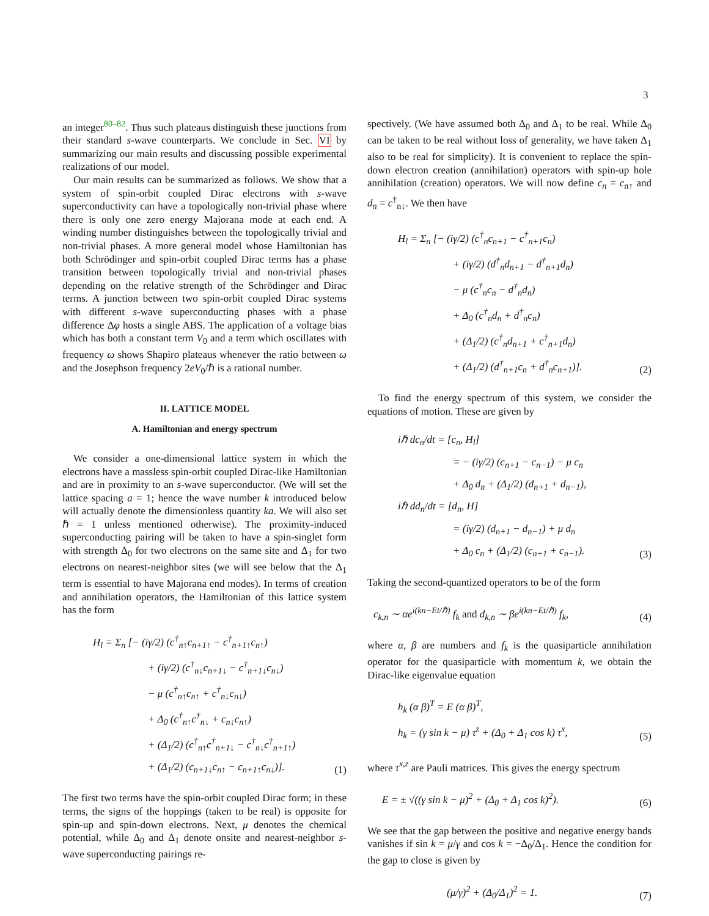3
an integer<sup>80–82</sup>. Thus such plateaus distinguish these junctions from their standard s-wave counterparts. We conclude in Sec. VI by summarizing our main results and discussing possible experimental realizations of our model.
Our main results can be summarized as follows. We show that a system of spin-orbit coupled Dirac electrons with s-wave superconductivity can have a topologically non-trivial phase where there is only one zero energy Majorana mode at each end. A winding number distinguishes between the topologically trivial and non-trivial phases. A more general model whose Hamiltonian has both Schrödinger and spin-orbit coupled Dirac terms has a phase transition between topologically trivial and non-trivial phases depending on the relative strength of the Schrödinger and Dirac terms. A junction between two spin-orbit coupled Dirac systems with different s-wave superconducting phases with a phase difference Δφ hosts a single ABS. The application of a voltage bias which has both a constant term V<sub>0</sub> and a term which oscillates with frequency ω shows Shapiro plateaus whenever the ratio between ω and the Josephson frequency 2eV<sub>0</sub>/ℏ is a rational number.
II. LATTICE MODEL
A. Hamiltonian and energy spectrum
We consider a one-dimensional lattice system in which the electrons have a massless spin-orbit coupled Dirac-like Hamiltonian and are in proximity to an s-wave superconductor. (We will set the lattice spacing a = 1; hence the wave number k introduced below will actually denote the dimensionless quantity ka. We will also set ℏ = 1 unless mentioned otherwise). The proximity-induced superconducting pairing will be taken to have a spin-singlet form with strength Δ<sub>0</sub> for two electrons on the same site and Δ<sub>1</sub> for two electrons on nearest-neighbor sites (we will see below that the Δ<sub>1</sub> term is essential to have Majorana end modes). In terms of creation and annihilation operators, the Hamiltonian of this lattice system has the form
H<sub>l</sub> = Σ<sub>n</sub> [− (iγ/2) (c<sup>†</sup><sub>n↑</sub>c<sub>n+1↑</sub> − c<sup>†</sup><sub>n+1↑</sub>c<sub>n↑</sub>)
+ (iγ/2) (c<sup>†</sup><sub>n↓</sub>c<sub>n+1↓</sub> − c<sup>†</sup><sub>n+1↓</sub>c<sub>n↓</sub>)
− μ (c<sup>†</sup><sub>n↑</sub>c<sub>n↑</sub> + c<sup>†</sup><sub>n↓</sub>c<sub>n↓</sub>)
+ Δ<sub>0</sub> (c<sup>†</sup><sub>n↑</sub>c<sup>†</sup><sub>n↓</sub> + c<sub>n↓</sub>c<sub>n↑</sub>)
+ (Δ<sub>1</sub>/2) (c<sup>†</sup><sub>n↑</sub>c<sup>†</sup><sub>n+1↓</sub> − c<sup>†</sup><sub>n↓</sub>c<sup>†</sup><sub>n+1↑</sub>)
+ (Δ<sub>1</sub>/2) (c<sub>n+1↓</sub>c<sub>n↑</sub> − c<sub>n+1↑</sub>c<sub>n↓</sub>)].
(1)
The first two terms have the spin-orbit coupled Dirac form; in these terms, the signs of the hoppings (taken to be real) is opposite for spin-up and spin-down electrons. Next, μ denotes the chemical potential, while Δ<sub>0</sub> and Δ<sub>1</sub> denote onsite and nearest-neighbor s-wave superconducting pairings re-
spectively. (We have assumed both Δ<sub>0</sub> and Δ<sub>1</sub> to be real. While Δ<sub>0</sub> can be taken to be real without loss of generality, we have taken Δ<sub>1</sub> also to be real for simplicity). It is convenient to replace the spin-down electron creation (annihilation) operators with spin-up hole annihilation (creation) operators. We will now define c<sub>n</sub> = c<sub>n↑</sub> and d<sub>n</sub> = c<sup>†</sup><sub>n↓</sub>. We then have
H<sub>l</sub> = Σ<sub>n</sub> [− (iγ/2) (c<sup>†</sup><sub>n</sub>c<sub>n+1</sub> − c<sup>†</sup><sub>n+1</sub>c<sub>n</sub>)
+ (iγ/2) (d<sup>†</sup><sub>n</sub>d<sub>n+1</sub> − d<sup>†</sup><sub>n+1</sub>d<sub>n</sub>)
− μ (c<sup>†</sup><sub>n</sub>c<sub>n</sub> − d<sup>†</sup><sub>n</sub>d<sub>n</sub>)
+ Δ<sub>0</sub> (c<sup>†</sup><sub>n</sub>d<sub>n</sub> + d<sup>†</sup><sub>n</sub>c<sub>n</sub>)
+ (Δ<sub>1</sub>/2) (c<sup>†</sup><sub>n</sub>d<sub>n+1</sub> + c<sup>†</sup><sub>n+1</sub>d<sub>n</sub>)
+ (Δ<sub>1</sub>/2) (d<sup>†</sup><sub>n+1</sub>c<sub>n</sub> + d<sup>†</sup><sub>n</sub>c<sub>n+1</sub>)].
(2)
To find the energy spectrum of this system, we consider the equations of motion. These are given by
iℏ dc<sub>n</sub>/dt = [c<sub>n</sub>, H<sub>l</sub>]
= − (iγ/2) (c<sub>n+1</sub> − c<sub>n−1</sub>) − μ c<sub>n</sub>
+ Δ<sub>0</sub> d<sub>n</sub> + (Δ<sub>1</sub>/2) (d<sub>n+1</sub> + d<sub>n−1</sub>),
iℏ dd<sub>n</sub>/dt = [d<sub>n</sub>, H]
= (iγ/2) (d<sub>n+1</sub> − d<sub>n−1</sub>) + μ d<sub>n</sub>
+ Δ<sub>0</sub> c<sub>n</sub> + (Δ<sub>1</sub>/2) (c<sub>n+1</sub> + c<sub>n−1</sub>).
(3)
Taking the second-quantized operators to be of the form
c<sub>k,n</sub> ∼ αe<sup>i(kn−Et/ℏ)</sup> f<sub>k</sub> and d<sub>k,n</sub> ∼ βe<sup>i(kn−Et/ℏ)</sup> f<sub>k</sub>,
(4)
where α, β are numbers and f<sub>k</sub> is the quasiparticle annihilation operator for the quasiparticle with momentum k, we obtain the Dirac-like eigenvalue equation
h<sub>k</sub> (α β)<sup>T</sup> = E (α β)<sup>T</sup>,
h<sub>k</sub> = (γ sin k − μ) τ<sup>z</sup> + (Δ<sub>0</sub> + Δ<sub>1</sub> cos k) τ<sup>x</sup>,
(5)
where τ<sup>x,z</sup> are Pauli matrices. This gives the energy spectrum
E = ± √((γ sin k − μ)<sup>2</sup> + (Δ<sub>0</sub> + Δ<sub>1</sub> cos k)<sup>2</sup>).
(6)
We see that the gap between the positive and negative energy bands vanishes if sin k = μ/γ and cos k = −Δ<sub>0</sub>/Δ<sub>1</sub>. Hence the condition for the gap to close is given by
(μ/γ)<sup>2</sup> + (Δ<sub>0</sub>/Δ<sub>1</sub>)<sup>2</sup> = 1.
(7)